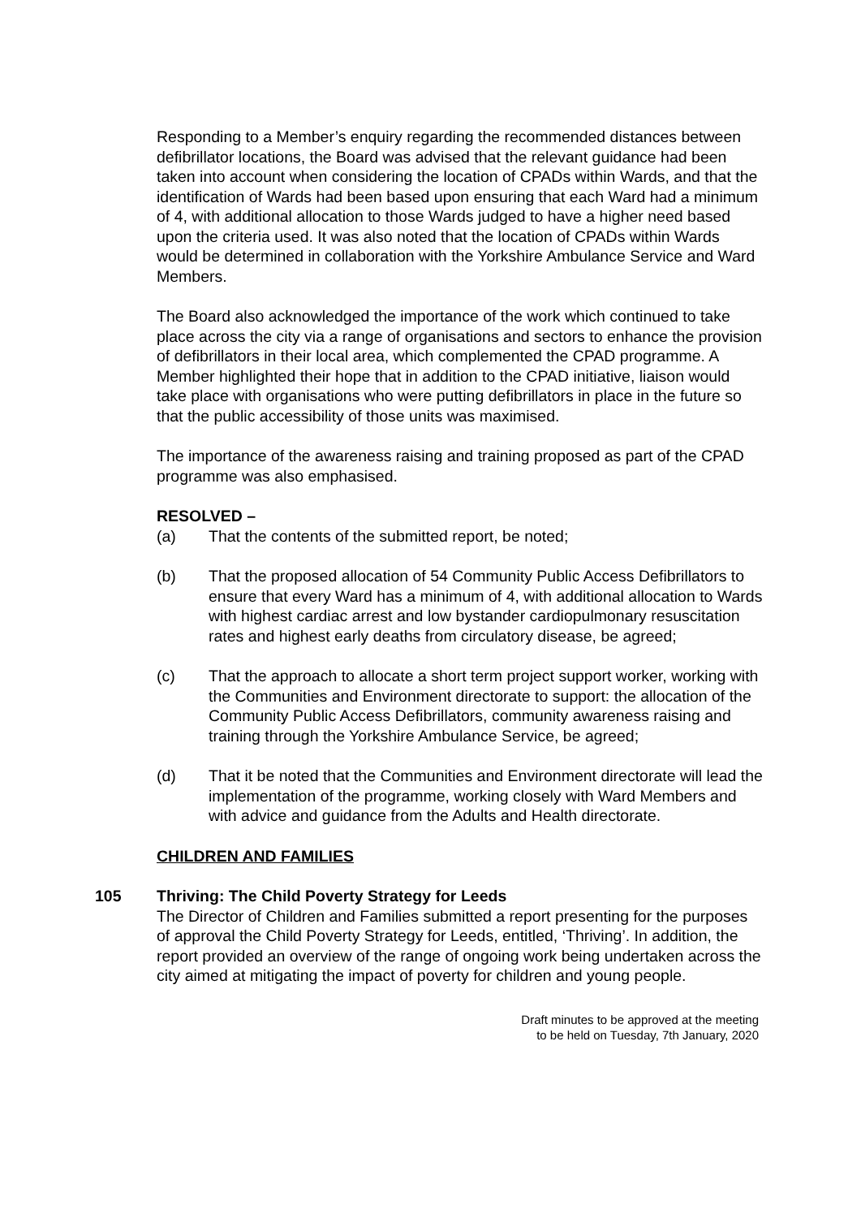Responding to a Member’s enquiry regarding the recommended distances between defibrillator locations, the Board was advised that the relevant guidance had been taken into account when considering the location of CPADs within Wards, and that the identification of Wards had been based upon ensuring that each Ward had a minimum of 4, with additional allocation to those Wards judged to have a higher need based upon the criteria used. It was also noted that the location of CPADs within Wards would be determined in collaboration with the Yorkshire Ambulance Service and Ward Members.
The Board also acknowledged the importance of the work which continued to take place across the city via a range of organisations and sectors to enhance the provision of defibrillators in their local area, which complemented the CPAD programme. A Member highlighted their hope that in addition to the CPAD initiative, liaison would take place with organisations who were putting defibrillators in place in the future so that the public accessibility of those units was maximised.
The importance of the awareness raising and training proposed as part of the CPAD programme was also emphasised.
RESOLVED –
(a) That the contents of the submitted report, be noted;
(b) That the proposed allocation of 54 Community Public Access Defibrillators to ensure that every Ward has a minimum of 4, with additional allocation to Wards with highest cardiac arrest and low bystander cardiopulmonary resuscitation rates and highest early deaths from circulatory disease, be agreed;
(c) That the approach to allocate a short term project support worker, working with the Communities and Environment directorate to support: the allocation of the Community Public Access Defibrillators, community awareness raising and training through the Yorkshire Ambulance Service, be agreed;
(d) That it be noted that the Communities and Environment directorate will lead the implementation of the programme, working closely with Ward Members and with advice and guidance from the Adults and Health directorate.
CHILDREN AND FAMILIES
105 Thriving: The Child Poverty Strategy for Leeds
The Director of Children and Families submitted a report presenting for the purposes of approval the Child Poverty Strategy for Leeds, entitled, ‘Thriving’. In addition, the report provided an overview of the range of ongoing work being undertaken across the city aimed at mitigating the impact of poverty for children and young people.
Draft minutes to be approved at the meeting
to be held on Tuesday, 7th January, 2020